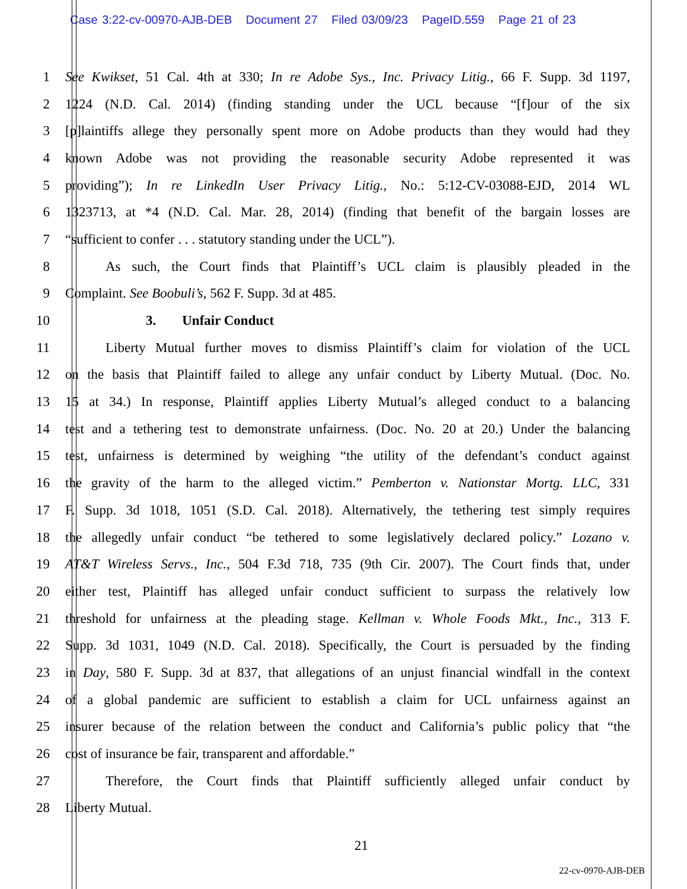Case 3:22-cv-00970-AJB-DEB Document 27 Filed 03/09/23 PageID.559 Page 21 of 23
1 See Kwikset, 51 Cal. 4th at 330; In re Adobe Sys., Inc. Privacy Litig., 66 F. Supp. 3d 1197,
2 1224 (N.D. Cal. 2014) (finding standing under the UCL because “[f]our of the six
3 [p]laintiffs allege they personally spent more on Adobe products than they would had they
4 known Adobe was not providing the reasonable security Adobe represented it was
5 providing”); In re LinkedIn User Privacy Litig., No.: 5:12-CV-03088-EJD, 2014 WL
6 1323713, at *4 (N.D. Cal. Mar. 28, 2014) (finding that benefit of the bargain losses are
7 “sufficient to confer . . . statutory standing under the UCL”).
8 As such, the Court finds that Plaintiff’s UCL claim is plausibly pleaded in the
9 Complaint. See Boobuli’s, 562 F. Supp. 3d at 485.
10 3. Unfair Conduct
11 Liberty Mutual further moves to dismiss Plaintiff’s claim for violation of the UCL
12 on the basis that Plaintiff failed to allege any unfair conduct by Liberty Mutual. (Doc. No.
13 15 at 34.) In response, Plaintiff applies Liberty Mutual’s alleged conduct to a balancing
14 test and a tethering test to demonstrate unfairness. (Doc. No. 20 at 20.) Under the balancing
15 test, unfairness is determined by weighing “the utility of the defendant’s conduct against
16 the gravity of the harm to the alleged victim.” Pemberton v. Nationstar Mortg. LLC, 331
17 F. Supp. 3d 1018, 1051 (S.D. Cal. 2018). Alternatively, the tethering test simply requires
18 the allegedly unfair conduct “be tethered to some legislatively declared policy.” Lozano v.
19 AT&T Wireless Servs., Inc., 504 F.3d 718, 735 (9th Cir. 2007). The Court finds that, under
20 either test, Plaintiff has alleged unfair conduct sufficient to surpass the relatively low
21 threshold for unfairness at the pleading stage. Kellman v. Whole Foods Mkt., Inc., 313 F.
22 Supp. 3d 1031, 1049 (N.D. Cal. 2018). Specifically, the Court is persuaded by the finding
23 in Day, 580 F. Supp. 3d at 837, that allegations of an unjust financial windfall in the context
24 of a global pandemic are sufficient to establish a claim for UCL unfairness against an
25 insurer because of the relation between the conduct and California’s public policy that “the
26 cost of insurance be fair, transparent and affordable.”
27 Therefore, the Court finds that Plaintiff sufficiently alleged unfair conduct by
28 Liberty Mutual.
21
22-cv-0970-AJB-DEB